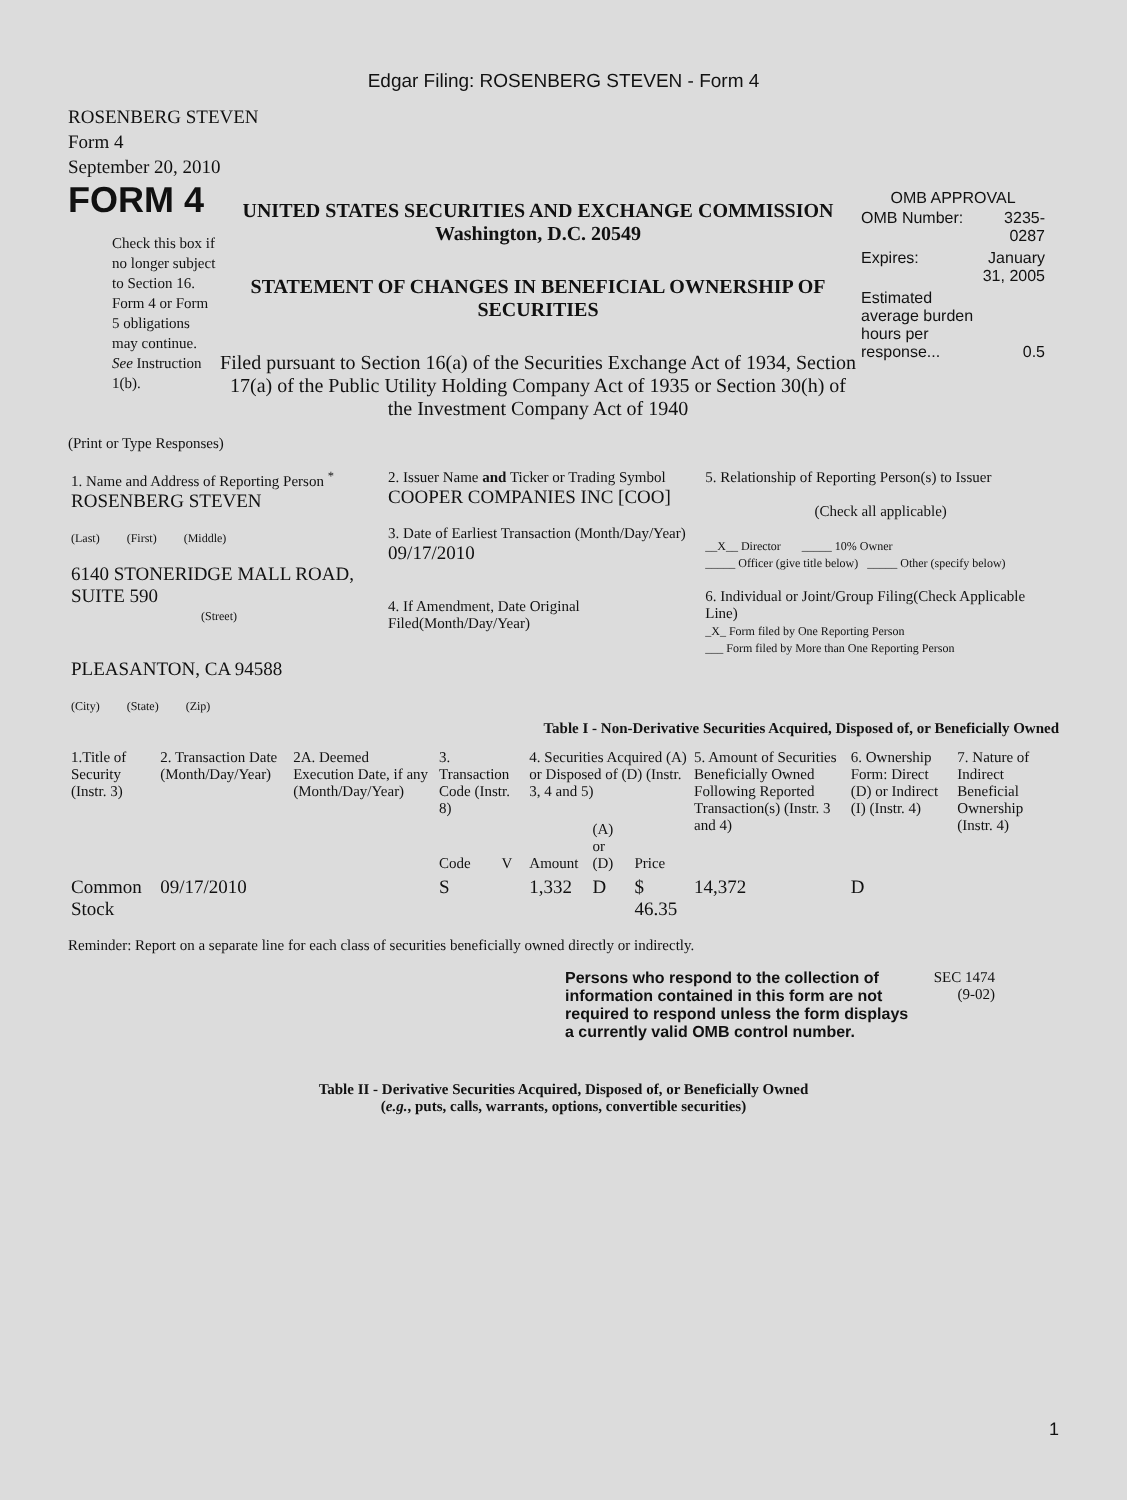Edgar Filing: ROSENBERG STEVEN - Form 4
ROSENBERG STEVEN
Form 4
September 20, 2010
FORM 4
Check this box if no longer subject to Section 16. Form 4 or Form 5 obligations may continue. See Instruction 1(b).
UNITED STATES SECURITIES AND EXCHANGE COMMISSION
Washington, D.C. 20549
STATEMENT OF CHANGES IN BENEFICIAL OWNERSHIP OF SECURITIES
Filed pursuant to Section 16(a) of the Securities Exchange Act of 1934, Section 17(a) of the Public Utility Holding Company Act of 1935 or Section 30(h) of the Investment Company Act of 1940
OMB APPROVAL
| OMB Number: | 3235-0287 |
| Expires: | January 31, 2005 |
| Estimated average burden hours per response... | 0.5 |
(Print or Type Responses)
| 1. Name and Address of Reporting Person <sup>*</sup> ROSENBERG STEVEN (Last) (First) (Middle) 6140 STONERIDGE MALL ROAD, SUITE 590 (Street) PLEASANTON, CA 94588 (City) (State) (Zip) | 2. Issuer Name and Ticker or Trading Symbol COOPER COMPANIES INC [COO] 3. Date of Earliest Transaction (Month/Day/Year) 09/17/2010 4. If Amendment, Date Original Filed(Month/Day/Year) | 5. Relationship of Reporting Person(s) to Issuer (Check all applicable) __X__ Director _____ 10% Owner _____ Officer (give title below) _____ Other (specify below) 6. Individual or Joint/Group Filing(Check Applicable Line) _X_ Form filed by One Reporting Person ___ Form filed by More than One Reporting Person |
Table I - Non-Derivative Securities Acquired, Disposed of, or Beneficially Owned
| 1.Title of Security (Instr. 3) | 2. Transaction Date (Month/Day/Year) | 2A. Deemed Execution Date, if any (Month/Day/Year) | 3. Transaction Code (Instr. 8) | | 4. Securities Acquired (A) or Disposed of (D) (Instr. 3, 4 and 5) | | | 5. Amount of Securities Beneficially Owned Following Reported Transaction(s) (Instr. 3 and 4) | 6. Ownership Form: Direct (D) or Indirect (I) (Instr. 4) | 7. Nature of Indirect Beneficial Ownership (Instr. 4) |
| --- | --- | --- | --- | --- | --- | --- | --- | --- | --- | --- |
| | | | Code | V | Amount | (A) or (D) | Price | | | |
| Common Stock | 09/17/2010 | | S | | 1,332 | D | $ 46.35 | 14,372 | D | |
Reminder: Report on a separate line for each class of securities beneficially owned directly or indirectly.
Persons who respond to the collection of information contained in this form are not required to respond unless the form displays a currently valid OMB control number.
SEC 1474
(9-02)
Table II - Derivative Securities Acquired, Disposed of, or Beneficially Owned
(e.g., puts, calls, warrants, options, convertible securities)
1